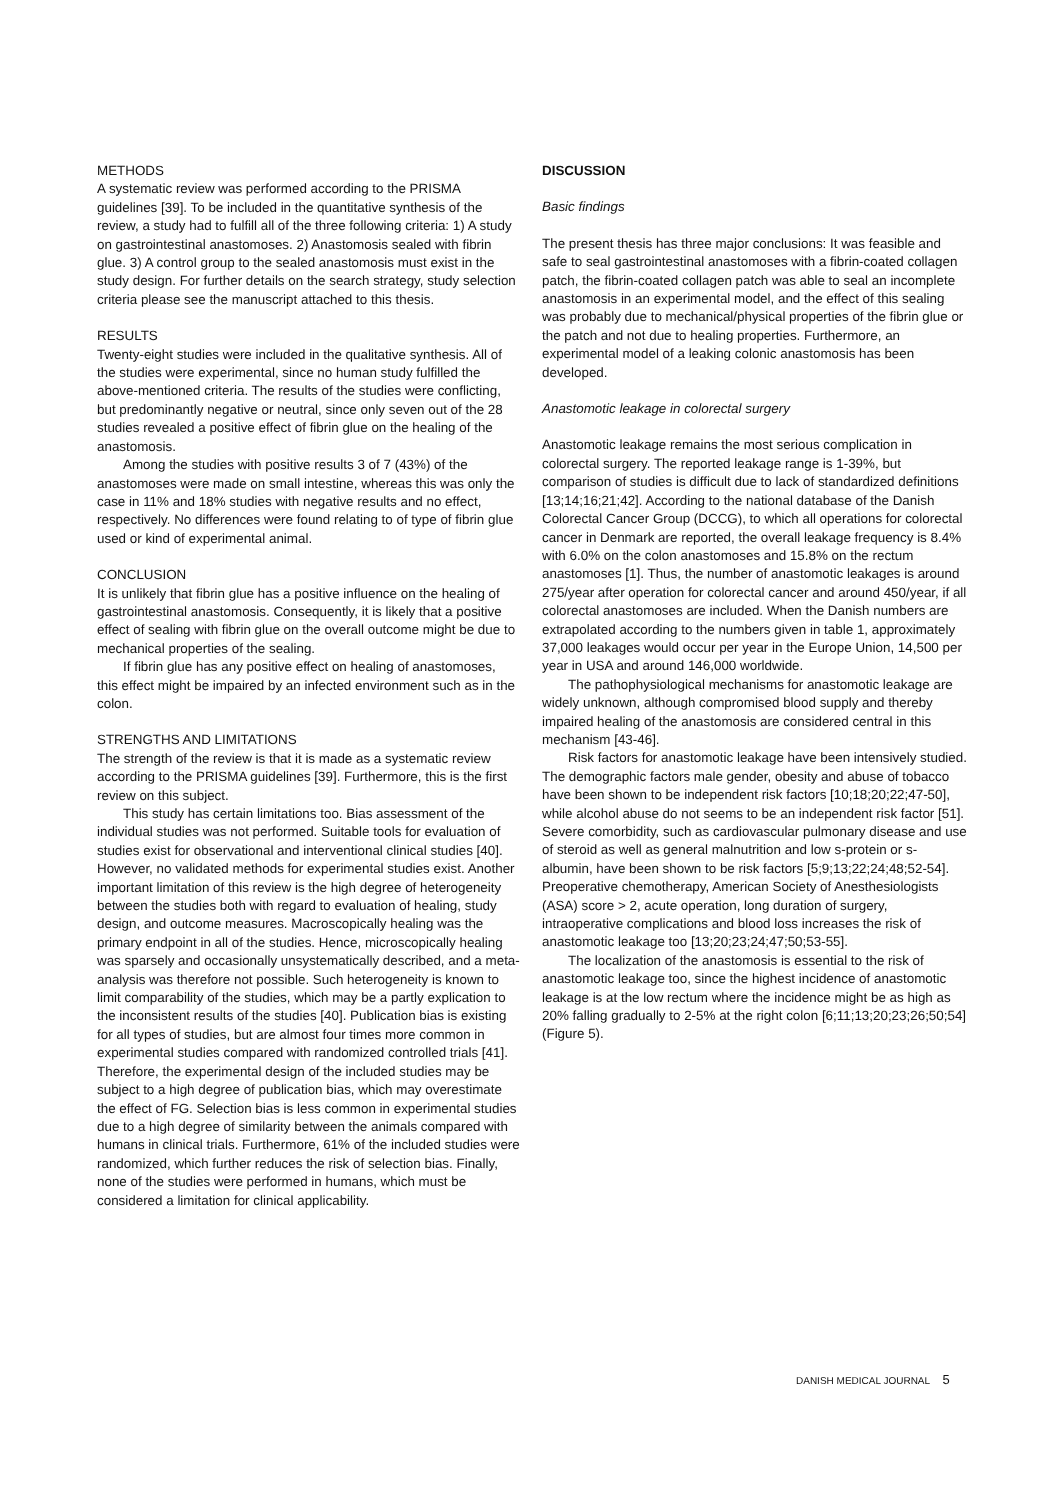METHODS
A systematic review was performed according to the PRISMA guidelines [39]. To be included in the quantitative synthesis of the review, a study had to fulfill all of the three following criteria: 1) A study on gastrointestinal anastomoses. 2) Anastomosis sealed with fibrin glue. 3) A control group to the sealed anastomosis must exist in the study design. For further details on the search strategy, study selection criteria please see the manuscript attached to this thesis.
RESULTS
Twenty-eight studies were included in the qualitative synthesis. All of the studies were experimental, since no human study fulfilled the above-mentioned criteria. The results of the studies were conflicting, but predominantly negative or neutral, since only seven out of the 28 studies revealed a positive effect of fibrin glue on the healing of the anastomosis.
Among the studies with positive results 3 of 7 (43%) of the anastomoses were made on small intestine, whereas this was only the case in 11% and 18% studies with negative results and no effect, respectively. No differences were found relating to of type of fibrin glue used or kind of experimental animal.
CONCLUSION
It is unlikely that fibrin glue has a positive influence on the healing of gastrointestinal anastomosis. Consequently, it is likely that a positive effect of sealing with fibrin glue on the overall outcome might be due to mechanical properties of the sealing.
If fibrin glue has any positive effect on healing of anastomoses, this effect might be impaired by an infected environment such as in the colon.
STRENGTHS AND LIMITATIONS
The strength of the review is that it is made as a systematic review according to the PRISMA guidelines [39]. Furthermore, this is the first review on this subject.
This study has certain limitations too. Bias assessment of the individual studies was not performed. Suitable tools for evaluation of studies exist for observational and interventional clinical studies [40]. However, no validated methods for experimental studies exist. Another important limitation of this review is the high degree of heterogeneity between the studies both with regard to evaluation of healing, study design, and outcome measures. Macroscopically healing was the primary endpoint in all of the studies. Hence, microscopically healing was sparsely and occasionally unsystematically described, and a meta-analysis was therefore not possible. Such heterogeneity is known to limit comparability of the studies, which may be a partly explication to the inconsistent results of the studies [40]. Publication bias is existing for all types of studies, but are almost four times more common in experimental studies compared with randomized controlled trials [41]. Therefore, the experimental design of the included studies may be subject to a high degree of publication bias, which may overestimate the effect of FG. Selection bias is less common in experimental studies due to a high degree of similarity between the animals compared with humans in clinical trials. Furthermore, 61% of the included studies were randomized, which further reduces the risk of selection bias. Finally, none of the studies were performed in humans, which must be considered a limitation for clinical applicability.
DISCUSSION
Basic findings
The present thesis has three major conclusions: It was feasible and safe to seal gastrointestinal anastomoses with a fibrin-coated collagen patch, the fibrin-coated collagen patch was able to seal an incomplete anastomosis in an experimental model, and the effect of this sealing was probably due to mechanical/physical properties of the fibrin glue or the patch and not due to healing properties. Furthermore, an experimental model of a leaking colonic anastomosis has been developed.
Anastomotic leakage in colorectal surgery
Anastomotic leakage remains the most serious complication in colorectal surgery. The reported leakage range is 1-39%, but comparison of studies is difficult due to lack of standardized definitions [13;14;16;21;42]. According to the national database of the Danish Colorectal Cancer Group (DCCG), to which all operations for colorectal cancer in Denmark are reported, the overall leakage frequency is 8.4% with 6.0% on the colon anastomoses and 15.8% on the rectum anastomoses [1]. Thus, the number of anastomotic leakages is around 275/year after operation for colorectal cancer and around 450/year, if all colorectal anastomoses are included. When the Danish numbers are extrapolated according to the numbers given in table 1, approximately 37,000 leakages would occur per year in the Europe Union, 14,500 per year in USA and around 146,000 worldwide.
The pathophysiological mechanisms for anastomotic leakage are widely unknown, although compromised blood supply and thereby impaired healing of the anastomosis are considered central in this mechanism [43-46].
Risk factors for anastomotic leakage have been intensively studied. The demographic factors male gender, obesity and abuse of tobacco have been shown to be independent risk factors [10;18;20;22;47-50], while alcohol abuse do not seems to be an independent risk factor [51]. Severe comorbidity, such as cardiovascular pulmonary disease and use of steroid as well as general malnutrition and low s-protein or s-albumin, have been shown to be risk factors [5;9;13;22;24;48;52-54]. Preoperative chemotherapy, American Society of Anesthesiologists (ASA) score > 2, acute operation, long duration of surgery, intraoperative complications and blood loss increases the risk of anastomotic leakage too [13;20;23;24;47;50;53-55].
The localization of the anastomosis is essential to the risk of anastomotic leakage too, since the highest incidence of anastomotic leakage is at the low rectum where the incidence might be as high as 20% falling gradually to 2-5% at the right colon [6;11;13;20;23;26;50;54] (Figure 5).
DANISH MEDICAL JOURNAL 5